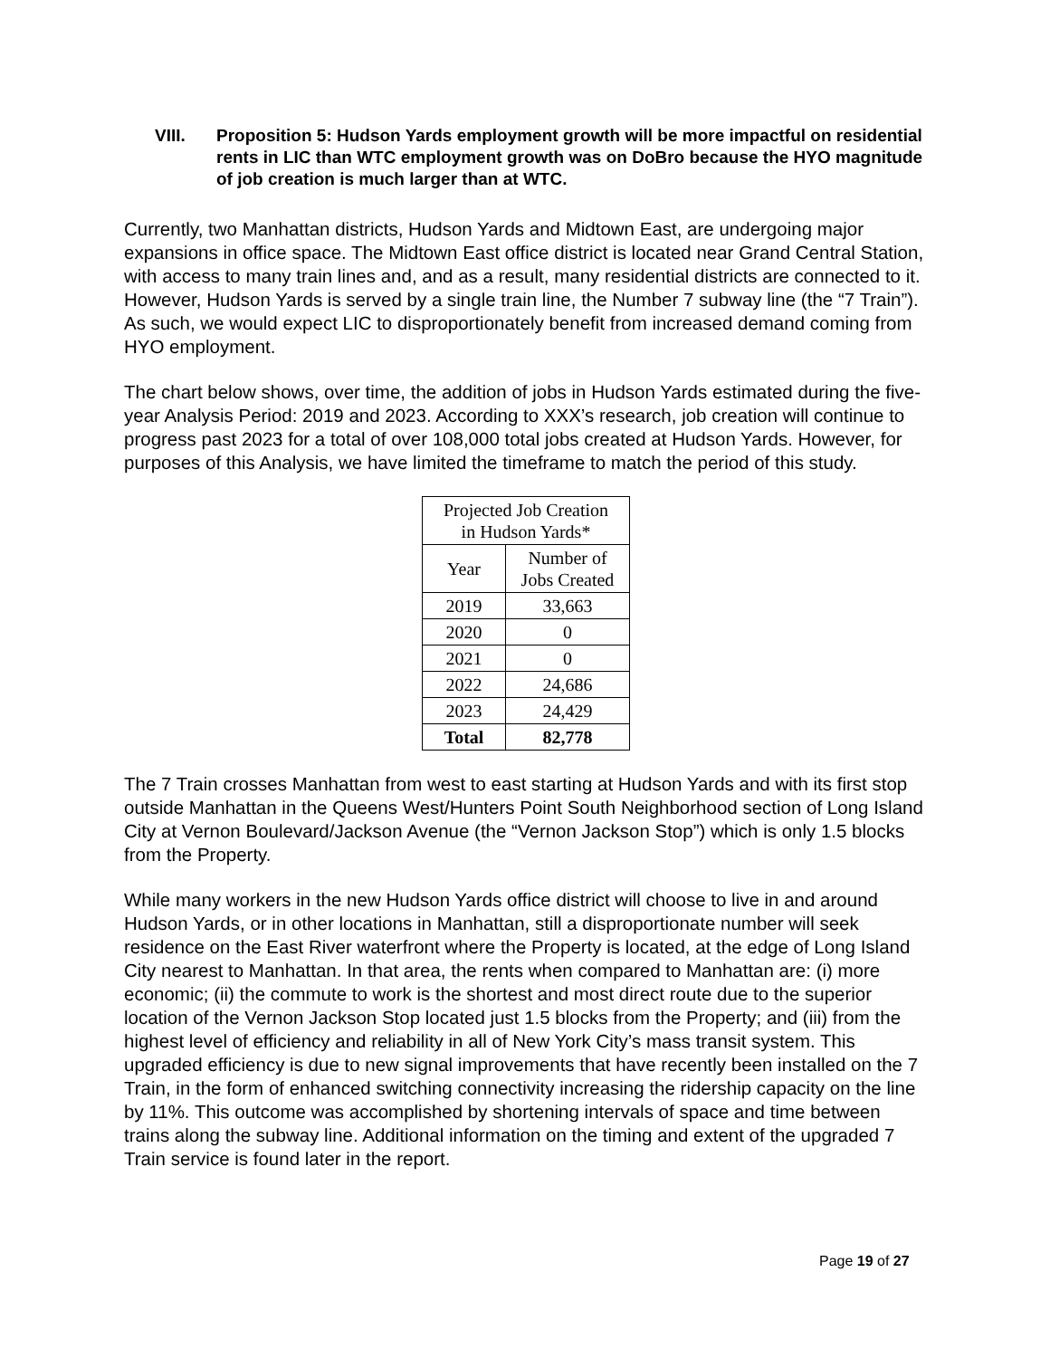VIII. Proposition 5: Hudson Yards employment growth will be more impactful on residential rents in LIC than WTC employment growth was on DoBro because the HYO magnitude of job creation is much larger than at WTC.
Currently, two Manhattan districts, Hudson Yards and Midtown East, are undergoing major expansions in office space. The Midtown East office district is located near Grand Central Station, with access to many train lines and, and as a result, many residential districts are connected to it. However, Hudson Yards is served by a single train line, the Number 7 subway line (the “7 Train”). As such, we would expect LIC to disproportionately benefit from increased demand coming from HYO employment.
The chart below shows, over time, the addition of jobs in Hudson Yards estimated during the five-year Analysis Period: 2019 and 2023. According to XXX’s research, job creation will continue to progress past 2023 for a total of over 108,000 total jobs created at Hudson Yards. However, for purposes of this Analysis, we have limited the timeframe to match the period of this study.
| Projected Job Creation in Hudson Yards* | |
| --- | --- |
| Year | Number of Jobs Created |
| 2019 | 33,663 |
| 2020 | 0 |
| 2021 | 0 |
| 2022 | 24,686 |
| 2023 | 24,429 |
| Total | 82,778 |
The 7 Train crosses Manhattan from west to east starting at Hudson Yards and with its first stop outside Manhattan in the Queens West/Hunters Point South Neighborhood section of Long Island City at Vernon Boulevard/Jackson Avenue (the “Vernon Jackson Stop”) which is only 1.5 blocks from the Property.
While many workers in the new Hudson Yards office district will choose to live in and around Hudson Yards, or in other locations in Manhattan, still a disproportionate number will seek residence on the East River waterfront where the Property is located, at the edge of Long Island City nearest to Manhattan. In that area, the rents when compared to Manhattan are: (i) more economic; (ii) the commute to work is the shortest and most direct route due to the superior location of the Vernon Jackson Stop located just 1.5 blocks from the Property; and (iii) from the highest level of efficiency and reliability in all of New York City’s mass transit system. This upgraded efficiency is due to new signal improvements that have recently been installed on the 7 Train, in the form of enhanced switching connectivity increasing the ridership capacity on the line by 11%. This outcome was accomplished by shortening intervals of space and time between trains along the subway line. Additional information on the timing and extent of the upgraded 7 Train service is found later in the report.
Page 19 of 27